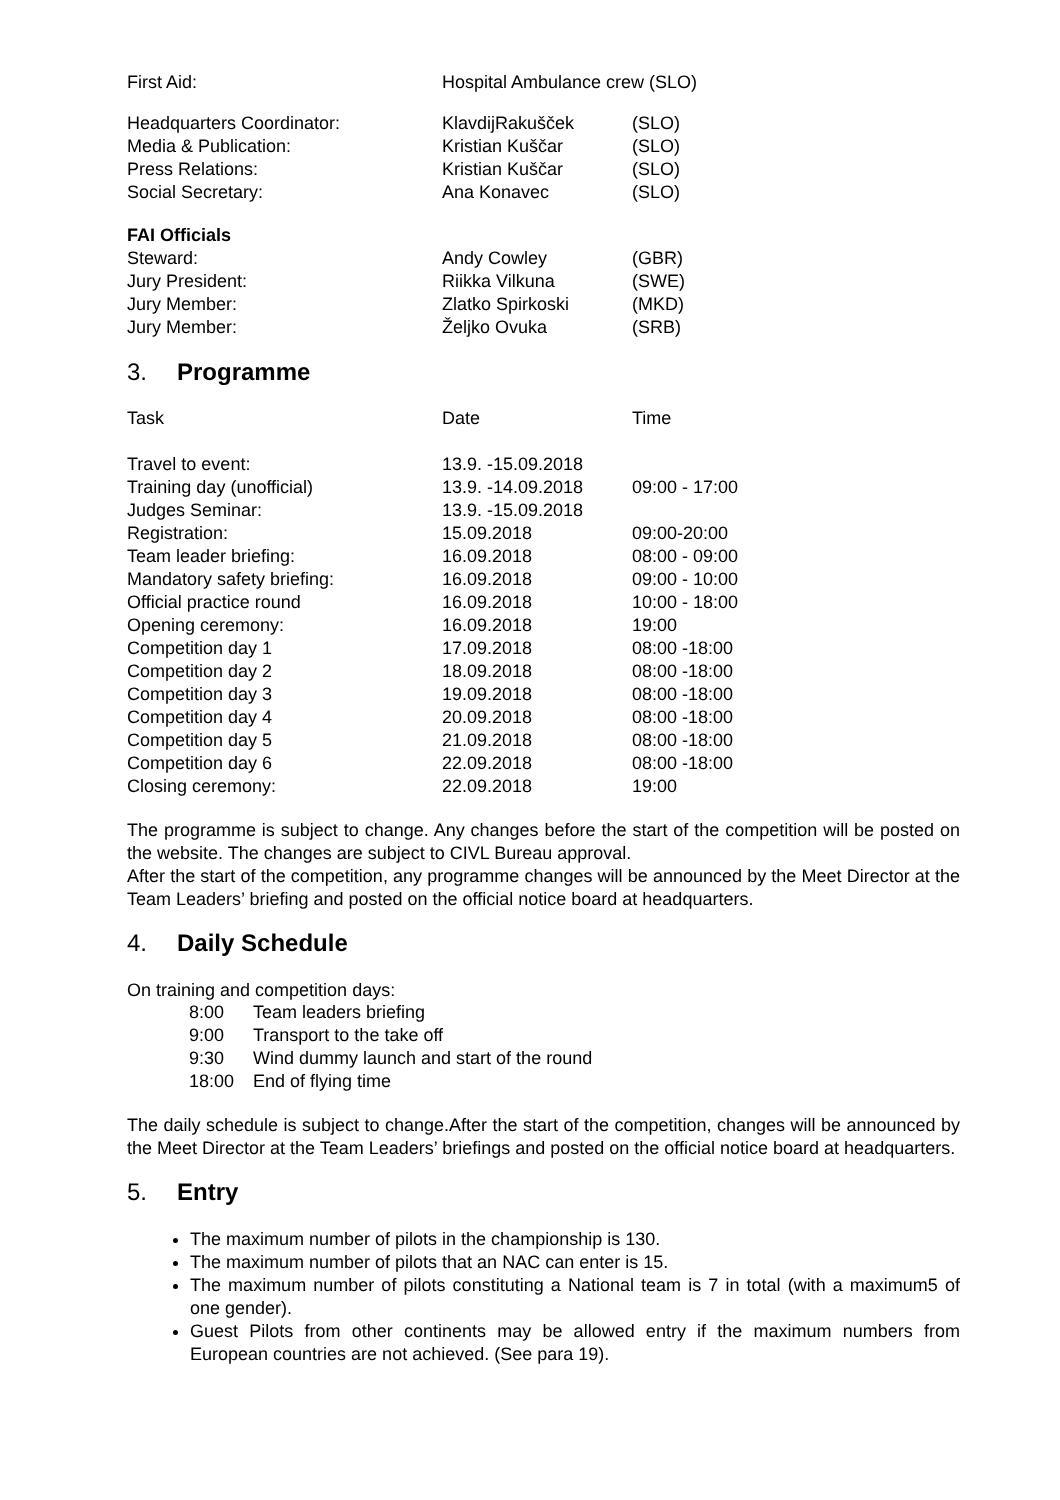| First Aid: | Hospital Ambulance crew (SLO) |
| Headquarters Coordinator: | KlavdijRakušček | (SLO) |
| Media & Publication: | Kristian Kuščar | (SLO) |
| Press Relations: | Kristian Kuščar | (SLO) |
| Social Secretary: | Ana Konavec | (SLO) |
| FAI Officials | | |
| Steward: | Andy Cowley | (GBR) |
| Jury President: | Riikka Vilkuna | (SWE) |
| Jury Member: | Zlatko Spirkoski | (MKD) |
| Jury Member: | Željko Ovuka | (SRB) |
3. Programme
| Task | Date | Time |
| Travel to event: | 13.9. -15.09.2018 | |
| Training day (unofficial) | 13.9. -14.09.2018 | 09:00 - 17:00 |
| Judges Seminar: | 13.9. -15.09.2018 | |
| Registration: | 15.09.2018 | 09:00-20:00 |
| Team leader briefing: | 16.09.2018 | 08:00 - 09:00 |
| Mandatory safety briefing: | 16.09.2018 | 09:00 - 10:00 |
| Official practice round | 16.09.2018 | 10:00 - 18:00 |
| Opening ceremony: | 16.09.2018 | 19:00 |
| Competition day 1 | 17.09.2018 | 08:00 -18:00 |
| Competition day 2 | 18.09.2018 | 08:00 -18:00 |
| Competition day 3 | 19.09.2018 | 08:00 -18:00 |
| Competition day 4 | 20.09.2018 | 08:00 -18:00 |
| Competition day 5 | 21.09.2018 | 08:00 -18:00 |
| Competition day 6 | 22.09.2018 | 08:00 -18:00 |
| Closing ceremony: | 22.09.2018 | 19:00 |
The programme is subject to change. Any changes before the start of the competition will be posted on the website. The changes are subject to CIVL Bureau approval.
After the start of the competition, any programme changes will be announced by the Meet Director at the Team Leaders’ briefing and posted on the official notice board at headquarters.
4. Daily Schedule
On training and competition days:
| 8:00 | Team leaders briefing |
| 9:00 | Transport to the take off |
| 9:30 | Wind dummy launch and start of the round |
| 18:00 | End of flying time |
The daily schedule is subject to change.After the start of the competition, changes will be announced by the Meet Director at the Team Leaders’ briefings and posted on the official notice board at headquarters.
5. Entry
The maximum number of pilots in the championship is 130.
The maximum number of pilots that an NAC can enter is 15.
The maximum number of pilots constituting a National team is 7 in total (with a maximum5 of one gender).
Guest Pilots from other continents may be allowed entry if the maximum numbers from European countries are not achieved. (See para 19).